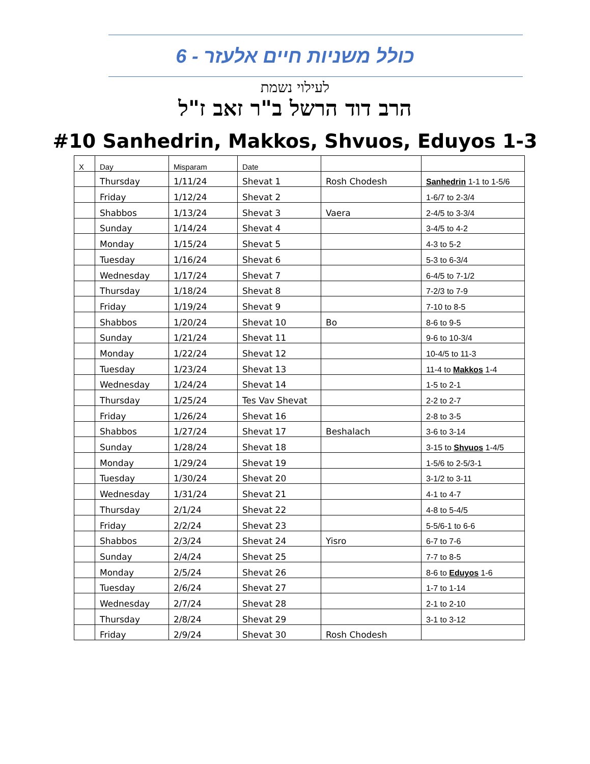כולל משניות חיים אלעזר - 6
לעילוי נשמת
הרב דוד הרשל ב"ר זאב ז"ל
#10 Sanhedrin, Makkos, Shvuos, Eduyos 1-3
| X | Day | Misparam | Date | | |
| --- | --- | --- | --- | --- | --- |
| | Thursday | 1/11/24 | Shevat 1 | Rosh Chodesh | Sanhedrin 1-1 to 1-5/6 |
| | Friday | 1/12/24 | Shevat 2 | | 1-6/7 to 2-3/4 |
| | Shabbos | 1/13/24 | Shevat 3 | Vaera | 2-4/5 to 3-3/4 |
| | Sunday | 1/14/24 | Shevat 4 | | 3-4/5 to 4-2 |
| | Monday | 1/15/24 | Shevat 5 | | 4-3 to 5-2 |
| | Tuesday | 1/16/24 | Shevat 6 | | 5-3 to 6-3/4 |
| | Wednesday | 1/17/24 | Shevat 7 | | 6-4/5 to 7-1/2 |
| | Thursday | 1/18/24 | Shevat 8 | | 7-2/3 to 7-9 |
| | Friday | 1/19/24 | Shevat 9 | | 7-10 to 8-5 |
| | Shabbos | 1/20/24 | Shevat 10 | Bo | 8-6 to 9-5 |
| | Sunday | 1/21/24 | Shevat 11 | | 9-6 to 10-3/4 |
| | Monday | 1/22/24 | Shevat 12 | | 10-4/5 to 11-3 |
| | Tuesday | 1/23/24 | Shevat 13 | | 11-4 to Makkos 1-4 |
| | Wednesday | 1/24/24 | Shevat 14 | | 1-5 to 2-1 |
| | Thursday | 1/25/24 | Tes Vav Shevat | | 2-2 to 2-7 |
| | Friday | 1/26/24 | Shevat 16 | | 2-8 to 3-5 |
| | Shabbos | 1/27/24 | Shevat 17 | Beshalach | 3-6 to 3-14 |
| | Sunday | 1/28/24 | Shevat 18 | | 3-15 to Shvuos 1-4/5 |
| | Monday | 1/29/24 | Shevat 19 | | 1-5/6 to 2-5/3-1 |
| | Tuesday | 1/30/24 | Shevat 20 | | 3-1/2 to 3-11 |
| | Wednesday | 1/31/24 | Shevat 21 | | 4-1 to 4-7 |
| | Thursday | 2/1/24 | Shevat 22 | | 4-8 to 5-4/5 |
| | Friday | 2/2/24 | Shevat 23 | | 5-5/6-1 to 6-6 |
| | Shabbos | 2/3/24 | Shevat 24 | Yisro | 6-7 to 7-6 |
| | Sunday | 2/4/24 | Shevat 25 | | 7-7 to 8-5 |
| | Monday | 2/5/24 | Shevat 26 | | 8-6 to Eduyos 1-6 |
| | Tuesday | 2/6/24 | Shevat 27 | | 1-7 to 1-14 |
| | Wednesday | 2/7/24 | Shevat 28 | | 2-1 to 2-10 |
| | Thursday | 2/8/24 | Shevat 29 | | 3-1 to 3-12 |
| | Friday | 2/9/24 | Shevat 30 | Rosh Chodesh | |